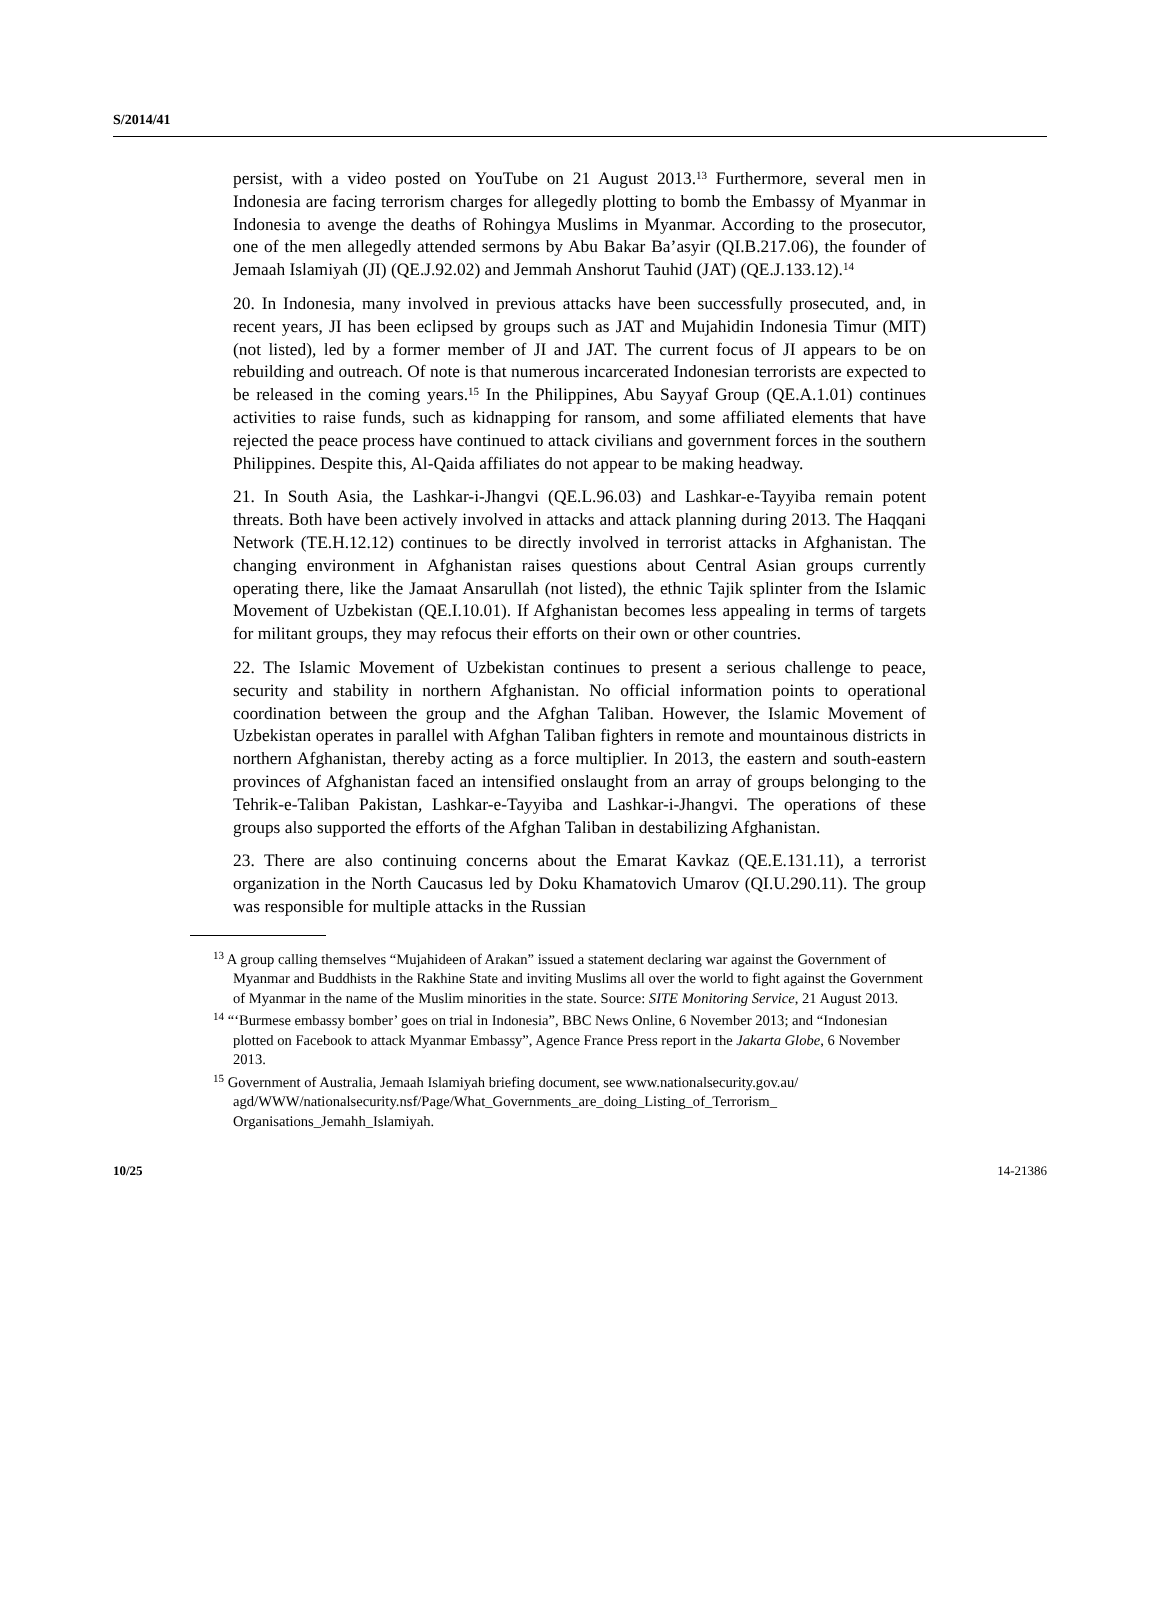S/2014/41
persist, with a video posted on YouTube on 21 August 2013.<sup>13</sup> Furthermore, several men in Indonesia are facing terrorism charges for allegedly plotting to bomb the Embassy of Myanmar in Indonesia to avenge the deaths of Rohingya Muslims in Myanmar. According to the prosecutor, one of the men allegedly attended sermons by Abu Bakar Ba’asyir (QI.B.217.06), the founder of Jemaah Islamiyah (JI) (QE.J.92.02) and Jemmah Anshorut Tauhid (JAT) (QE.J.133.12).<sup>14</sup>
20. In Indonesia, many involved in previous attacks have been successfully prosecuted, and, in recent years, JI has been eclipsed by groups such as JAT and Mujahidin Indonesia Timur (MIT) (not listed), led by a former member of JI and JAT. The current focus of JI appears to be on rebuilding and outreach. Of note is that numerous incarcerated Indonesian terrorists are expected to be released in the coming years.<sup>15</sup> In the Philippines, Abu Sayyaf Group (QE.A.1.01) continues activities to raise funds, such as kidnapping for ransom, and some affiliated elements that have rejected the peace process have continued to attack civilians and government forces in the southern Philippines. Despite this, Al-Qaida affiliates do not appear to be making headway.
21. In South Asia, the Lashkar-i-Jhangvi (QE.L.96.03) and Lashkar-e-Tayyiba remain potent threats. Both have been actively involved in attacks and attack planning during 2013. The Haqqani Network (TE.H.12.12) continues to be directly involved in terrorist attacks in Afghanistan. The changing environment in Afghanistan raises questions about Central Asian groups currently operating there, like the Jamaat Ansarullah (not listed), the ethnic Tajik splinter from the Islamic Movement of Uzbekistan (QE.I.10.01). If Afghanistan becomes less appealing in terms of targets for militant groups, they may refocus their efforts on their own or other countries.
22. The Islamic Movement of Uzbekistan continues to present a serious challenge to peace, security and stability in northern Afghanistan. No official information points to operational coordination between the group and the Afghan Taliban. However, the Islamic Movement of Uzbekistan operates in parallel with Afghan Taliban fighters in remote and mountainous districts in northern Afghanistan, thereby acting as a force multiplier. In 2013, the eastern and south-eastern provinces of Afghanistan faced an intensified onslaught from an array of groups belonging to the Tehrik-e-Taliban Pakistan, Lashkar-e-Tayyiba and Lashkar-i-Jhangvi. The operations of these groups also supported the efforts of the Afghan Taliban in destabilizing Afghanistan.
23. There are also continuing concerns about the Emarat Kavkaz (QE.E.131.11), a terrorist organization in the North Caucasus led by Doku Khamatovich Umarov (QI.U.290.11). The group was responsible for multiple attacks in the Russian
<sup>13</sup> A group calling themselves “Mujahideen of Arakan” issued a statement declaring war against the Government of Myanmar and Buddhists in the Rakhine State and inviting Muslims all over the world to fight against the Government of Myanmar in the name of the Muslim minorities in the state. Source: SITE Monitoring Service, 21 August 2013.
<sup>14</sup> “‘Burmese embassy bomber’ goes on trial in Indonesia”, BBC News Online, 6 November 2013; and “Indonesian plotted on Facebook to attack Myanmar Embassy”, Agence France Press report in the Jakarta Globe, 6 November 2013.
<sup>15</sup> Government of Australia, Jemaah Islamiyah briefing document, see www.nationalsecurity.gov.au/ agd/WWW/nationalsecurity.nsf/Page/What_Governments_are_doing_Listing_of_Terrorism_ Organisations_Jemahh_Islamiyah.
10/25 14-21386